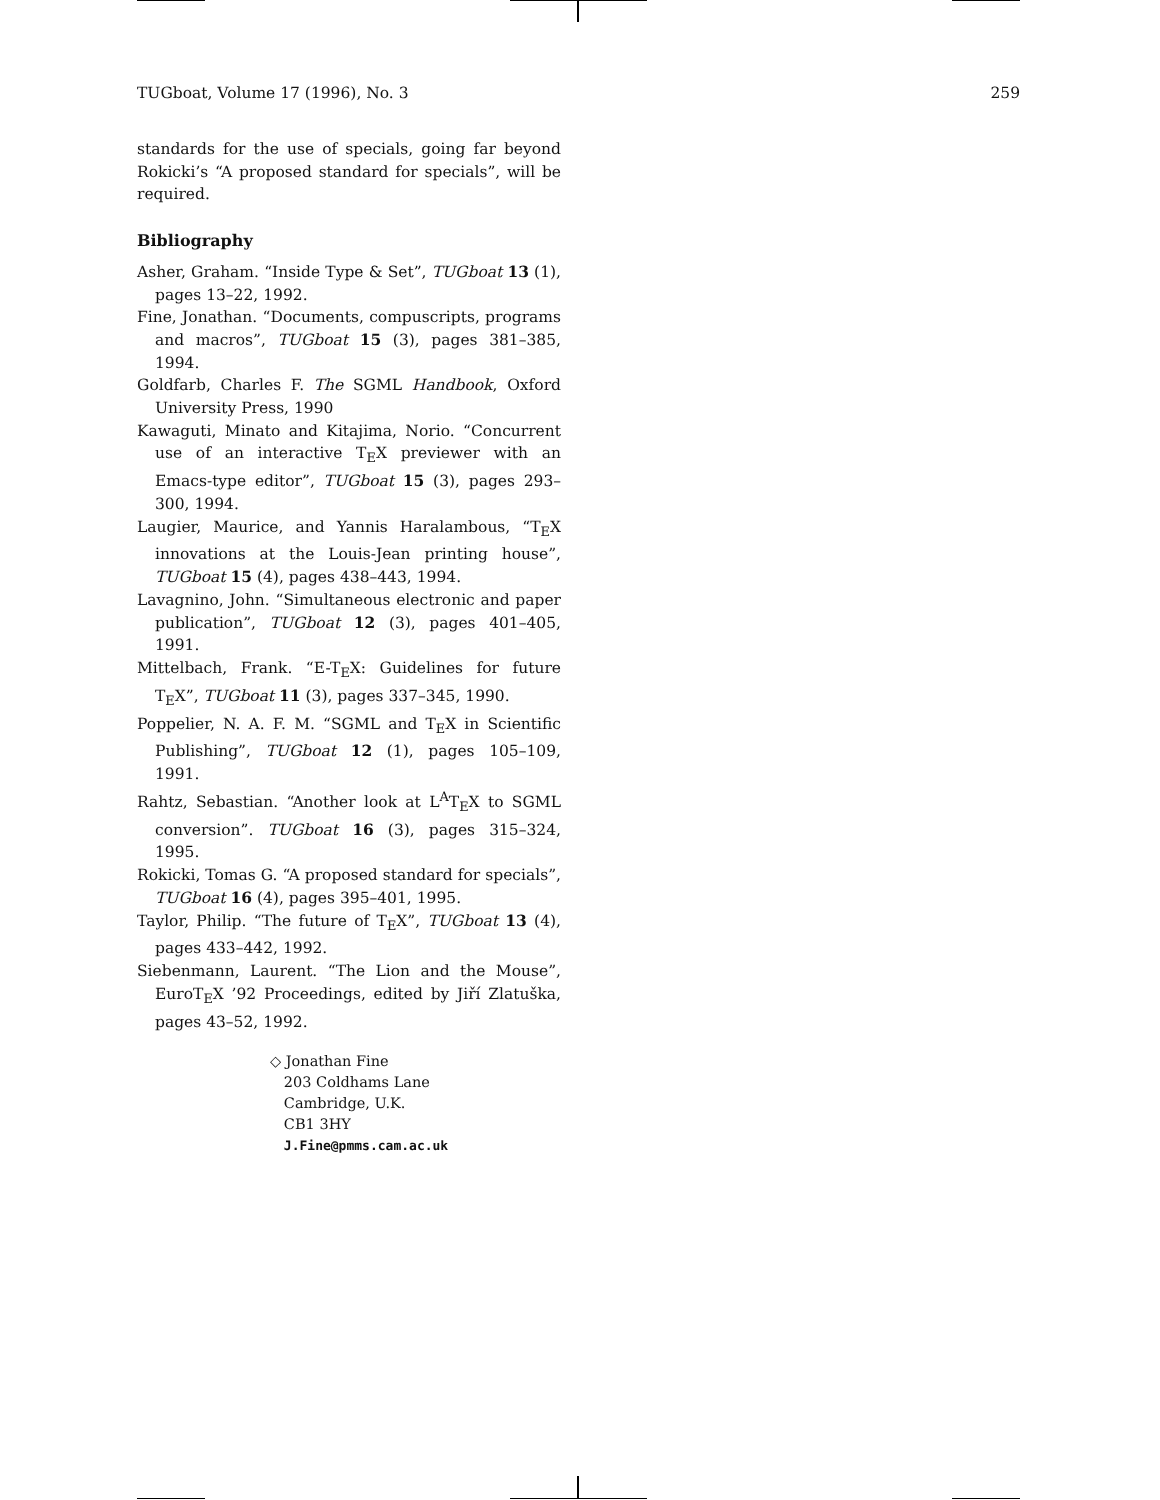TUGboat, Volume 17 (1996), No. 3 259
standards for the use of specials, going far beyond Rokicki’s “A proposed standard for specials”, will be required.
Bibliography
Asher, Graham. “Inside Type & Set”, TUGboat 13 (1), pages 13–22, 1992.
Fine, Jonathan. “Documents, compuscripts, programs and macros”, TUGboat 15 (3), pages 381–385, 1994.
Goldfarb, Charles F. The SGML Handbook, Oxford University Press, 1990
Kawaguti, Minato and Kitajima, Norio. “Concurrent use of an interactive T<sub>E</sub>X previewer with an Emacs-type editor”, TUGboat 15 (3), pages 293–300, 1994.
Laugier, Maurice, and Yannis Haralambous, “T<sub>E</sub>X innovations at the Louis-Jean printing house”, TUGboat 15 (4), pages 438–443, 1994.
Lavagnino, John. “Simultaneous electronic and paper publication”, TUGboat 12 (3), pages 401–405, 1991.
Mittelbach, Frank. “E-T<sub>E</sub>X: Guidelines for future T<sub>E</sub>X”, TUGboat 11 (3), pages 337–345, 1990.
Poppelier, N. A. F. M. “SGML and T<sub>E</sub>X in Scientific Publishing”, TUGboat 12 (1), pages 105–109, 1991.
Rahtz, Sebastian. “Another look at L<sup>A</sup>T<sub>E</sub>X to SGML conversion”. TUGboat 16 (3), pages 315–324, 1995.
Rokicki, Tomas G. “A proposed standard for specials”, TUGboat 16 (4), pages 395–401, 1995.
Taylor, Philip. “The future of T<sub>E</sub>X”, TUGboat 13 (4), pages 433–442, 1992.
Siebenmann, Laurent. “The Lion and the Mouse”, EuroT<sub>E</sub>X ’92 Proceedings, edited by Jiří Zlatuška, pages 43–52, 1992.
◇ Jonathan Fine
203 Coldhams Lane
Cambridge, U.K.
CB1 3HY
J.Fine@pmms.cam.ac.uk